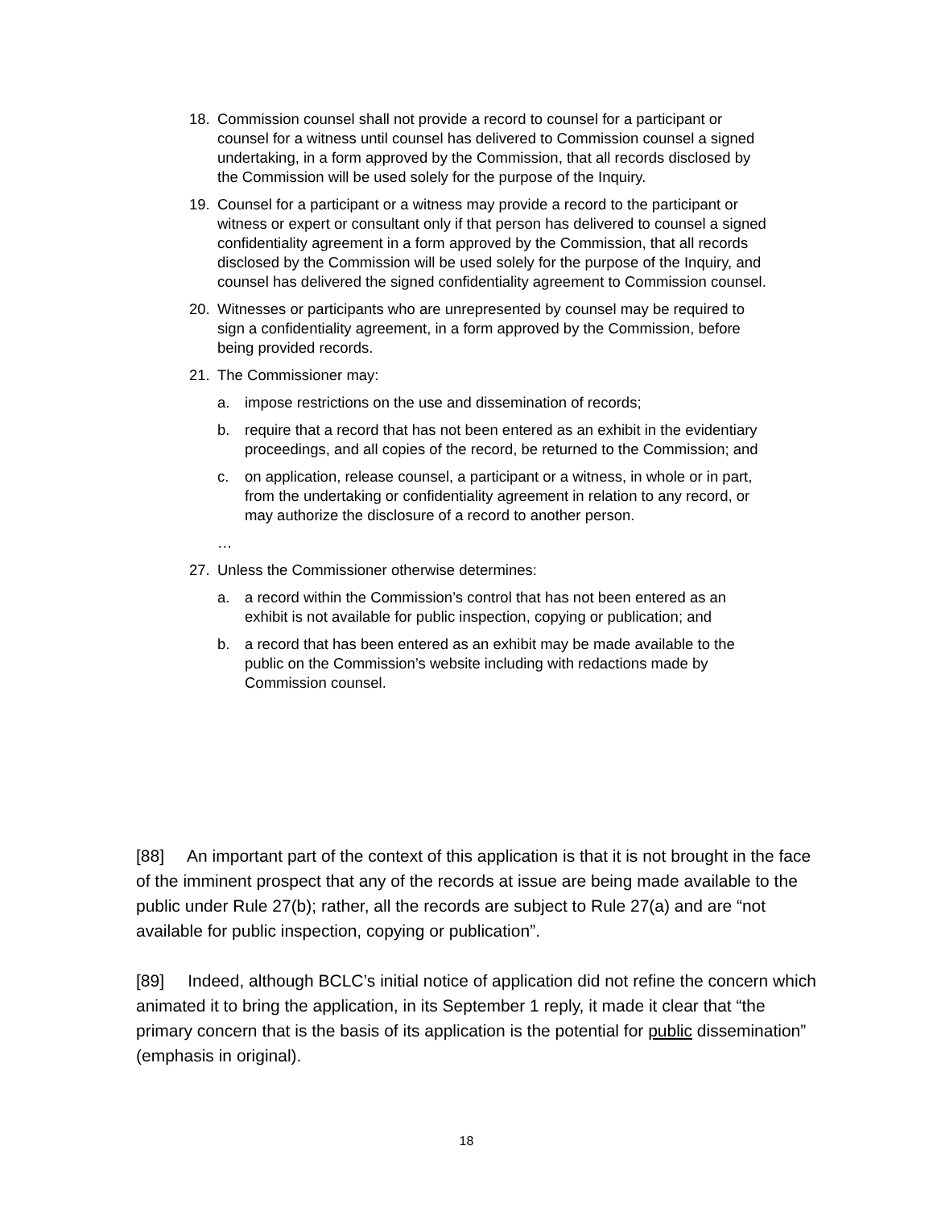18. Commission counsel shall not provide a record to counsel for a participant or counsel for a witness until counsel has delivered to Commission counsel a signed undertaking, in a form approved by the Commission, that all records disclosed by the Commission will be used solely for the purpose of the Inquiry.
19. Counsel for a participant or a witness may provide a record to the participant or witness or expert or consultant only if that person has delivered to counsel a signed confidentiality agreement in a form approved by the Commission, that all records disclosed by the Commission will be used solely for the purpose of the Inquiry, and counsel has delivered the signed confidentiality agreement to Commission counsel.
20. Witnesses or participants who are unrepresented by counsel may be required to sign a confidentiality agreement, in a form approved by the Commission, before being provided records.
21. The Commissioner may:
a. impose restrictions on the use and dissemination of records;
b. require that a record that has not been entered as an exhibit in the evidentiary proceedings, and all copies of the record, be returned to the Commission; and
c. on application, release counsel, a participant or a witness, in whole or in part, from the undertaking or confidentiality agreement in relation to any record, or may authorize the disclosure of a record to another person.
…
27. Unless the Commissioner otherwise determines:
a. a record within the Commission’s control that has not been entered as an exhibit is not available for public inspection, copying or publication; and
b. a record that has been entered as an exhibit may be made available to the public on the Commission’s website including with redactions made by Commission counsel.
[88] An important part of the context of this application is that it is not brought in the face of the imminent prospect that any of the records at issue are being made available to the public under Rule 27(b); rather, all the records are subject to Rule 27(a) and are “not available for public inspection, copying or publication”.
[89] Indeed, although BCLC’s initial notice of application did not refine the concern which animated it to bring the application, in its September 1 reply, it made it clear that “the primary concern that is the basis of its application is the potential for public dissemination” (emphasis in original).
18